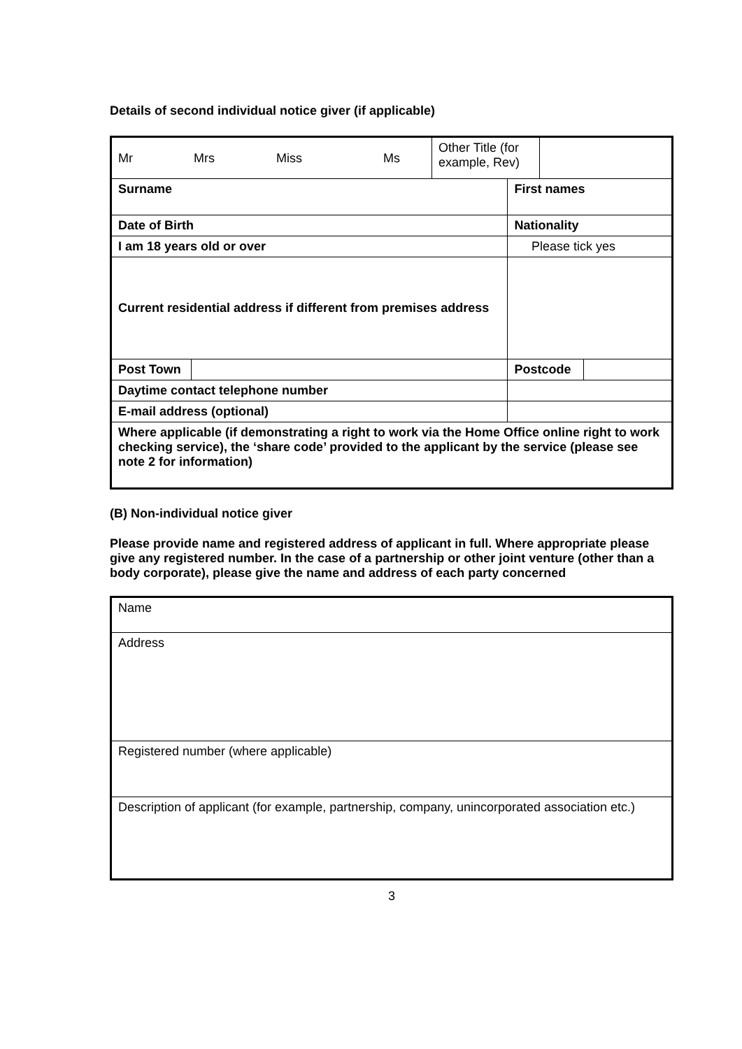Details of second individual notice giver (if applicable)
| / Mr / Mrs / Miss / Ms / Other Title (for example, Rev) / / | | | | | |
| Surname | | | First names | | |
| Date of Birth | | | Nationality | | |
| I am 18 years old or over | | | | Please tick yes | |
| Current residential address if different from premises address | | | | | |
| Post Town | | | | Postcode | |
| Daytime contact telephone number | | | | | |
| E-mail address (optional) | | | | | |
| Where applicable (if demonstrating a right to work via the Home Office online right to work checking service), the ‘share code’ provided to the applicant by the service (please see note 2 for information) | | | | | |
(B) Non-individual notice giver
Please provide name and registered address of applicant in full. Where appropriate please give any registered number. In the case of a partnership or other joint venture (other than a body corporate), please give the name and address of each party concerned
| Name |
| Address |
| Registered number (where applicable) |
| Description of applicant (for example, partnership, company, unincorporated association etc.) |
3